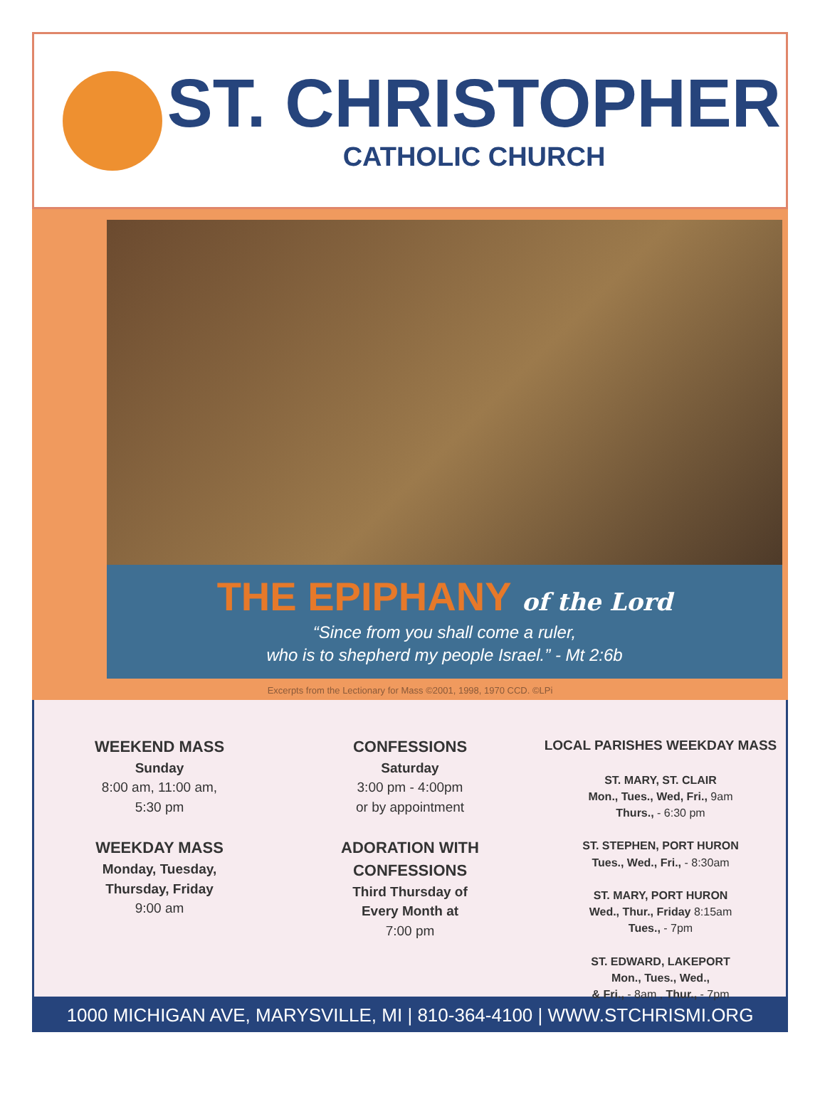ST. CHRISTOPHER
CATHOLIC CHURCH
THE EPIPHANY of the Lord
“Since from you shall come a ruler,
who is to shepherd my people Israel.” - Mt 2:6b
Excerpts from the Lectionary for Mass ©2001, 1998, 1970 CCD. ©LPi
WEEKEND MASS
Sunday
8:00 am, 11:00 am,
5:30 pm
WEEKDAY MASS
Monday, Tuesday,
Thursday, Friday
9:00 am
CONFESSIONS
Saturday
3:00 pm - 4:00pm
or by appointment
ADORATION WITH
CONFESSIONS
Third Thursday of
Every Month at
7:00 pm
LOCAL PARISHES WEEKDAY MASS
ST. MARY, ST. CLAIR
Mon., Tues., Wed, Fri., 9am
Thurs., - 6:30 pm
ST. STEPHEN, PORT HURON
Tues., Wed., Fri., - 8:30am
ST. MARY, PORT HURON
Wed., Thur., Friday 8:15am
Tues., - 7pm
ST. EDWARD, LAKEPORT
Mon., Tues., Wed.,
& Fri., - 8am , Thur., - 7pm
1000 MICHIGAN AVE, MARYSVILLE, MI | 810-364-4100 | WWW.STCHRISMI.ORG